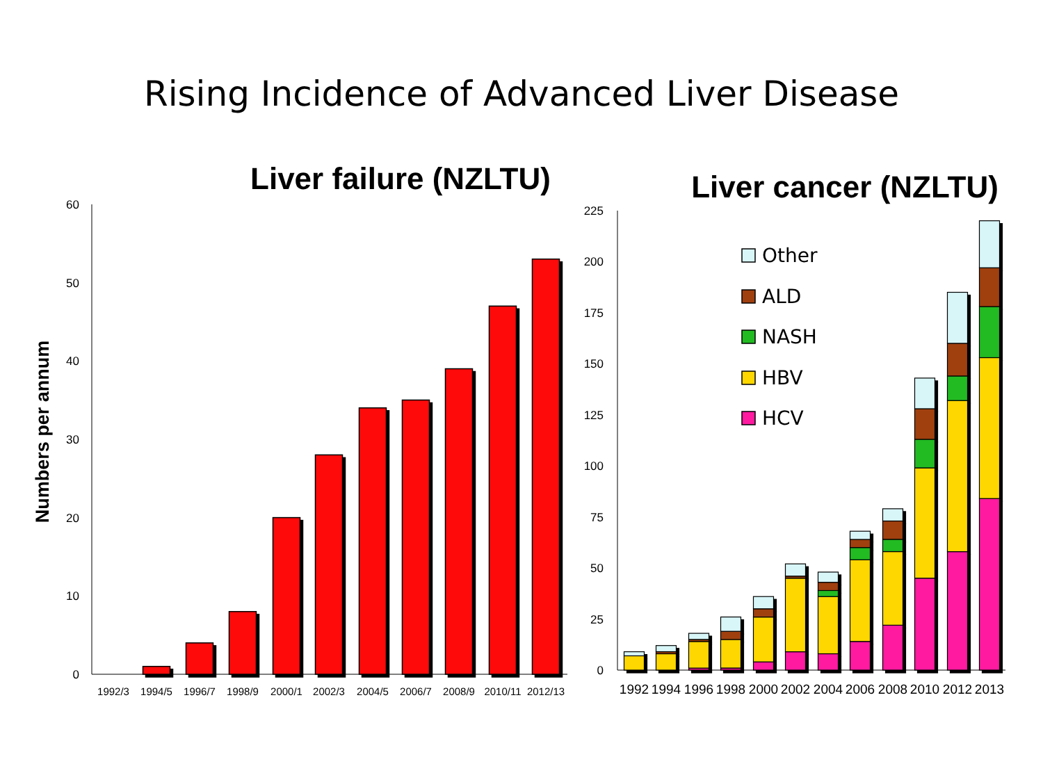Rising Incidence of Advanced Liver Disease
Liver failure (NZLTU)
Numbers per annum
0
10
20
30
40
50
60
1992/3
1994/5
1996/7
1998/9
2000/1
2002/3
2004/5
2006/7
2008/9
2010/11
2012/13
Liver cancer (NZLTU)
0
25
50
75
100
125
150
175
200
225
1992
1994
1996
1998
2000
2002
2004
2006
2008
2010
2012
2013
Other
ALD
NASH
HBV
HCV